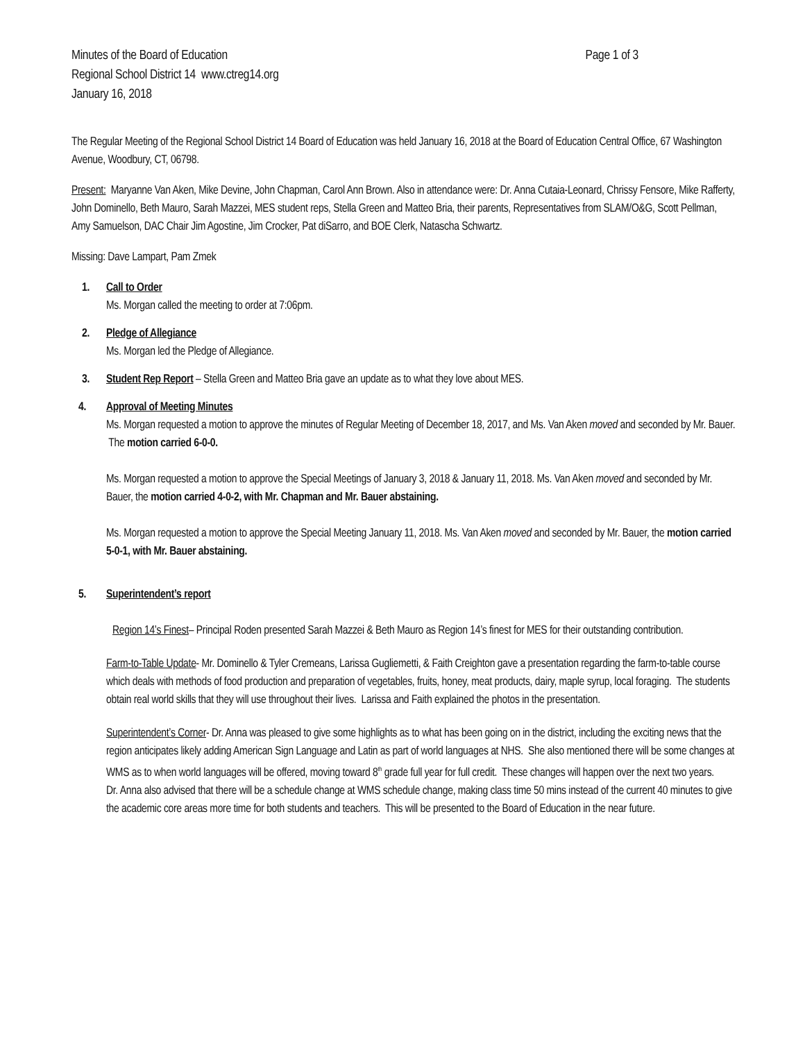Minutes of the Board of Education Page 1 of 3
Regional School District 14 www.ctreg14.org
January 16, 2018
The Regular Meeting of the Regional School District 14 Board of Education was held January 16, 2018 at the Board of Education Central Office, 67 Washington Avenue, Woodbury, CT, 06798.
Present: Maryanne Van Aken, Mike Devine, John Chapman, Carol Ann Brown. Also in attendance were: Dr. Anna Cutaia-Leonard, Chrissy Fensore, Mike Rafferty, John Dominello, Beth Mauro, Sarah Mazzei, MES student reps, Stella Green and Matteo Bria, their parents, Representatives from SLAM/O&G, Scott Pellman, Amy Samuelson, DAC Chair Jim Agostine, Jim Crocker, Pat diSarro, and BOE Clerk, Natascha Schwartz.
Missing: Dave Lampart, Pam Zmek
1. Call to Order
Ms. Morgan called the meeting to order at 7:06pm.
2. Pledge of Allegiance
Ms. Morgan led the Pledge of Allegiance.
3. Student Rep Report – Stella Green and Matteo Bria gave an update as to what they love about MES.
4. Approval of Meeting Minutes
Ms. Morgan requested a motion to approve the minutes of Regular Meeting of December 18, 2017, and Ms. Van Aken moved and seconded by Mr. Bauer. The motion carried 6-0-0.
Ms. Morgan requested a motion to approve the Special Meetings of January 3, 2018 & January 11, 2018. Ms. Van Aken moved and seconded by Mr. Bauer, the motion carried 4-0-2, with Mr. Chapman and Mr. Bauer abstaining.
Ms. Morgan requested a motion to approve the Special Meeting January 11, 2018. Ms. Van Aken moved and seconded by Mr. Bauer, the motion carried 5-0-1, with Mr. Bauer abstaining.
5. Superintendent’s report
Region 14’s Finest– Principal Roden presented Sarah Mazzei & Beth Mauro as Region 14’s finest for MES for their outstanding contribution.
Farm-to-Table Update- Mr. Dominello & Tyler Cremeans, Larissa Gugliemetti, & Faith Creighton gave a presentation regarding the farm-to-table course which deals with methods of food production and preparation of vegetables, fruits, honey, meat products, dairy, maple syrup, local foraging. The students obtain real world skills that they will use throughout their lives. Larissa and Faith explained the photos in the presentation.
Superintendent’s Corner- Dr. Anna was pleased to give some highlights as to what has been going on in the district, including the exciting news that the region anticipates likely adding American Sign Language and Latin as part of world languages at NHS. She also mentioned there will be some changes at WMS as to when world languages will be offered, moving toward 8<sup>th</sup> grade full year for full credit. These changes will happen over the next two years.
Dr. Anna also advised that there will be a schedule change at WMS schedule change, making class time 50 mins instead of the current 40 minutes to give the academic core areas more time for both students and teachers. This will be presented to the Board of Education in the near future.